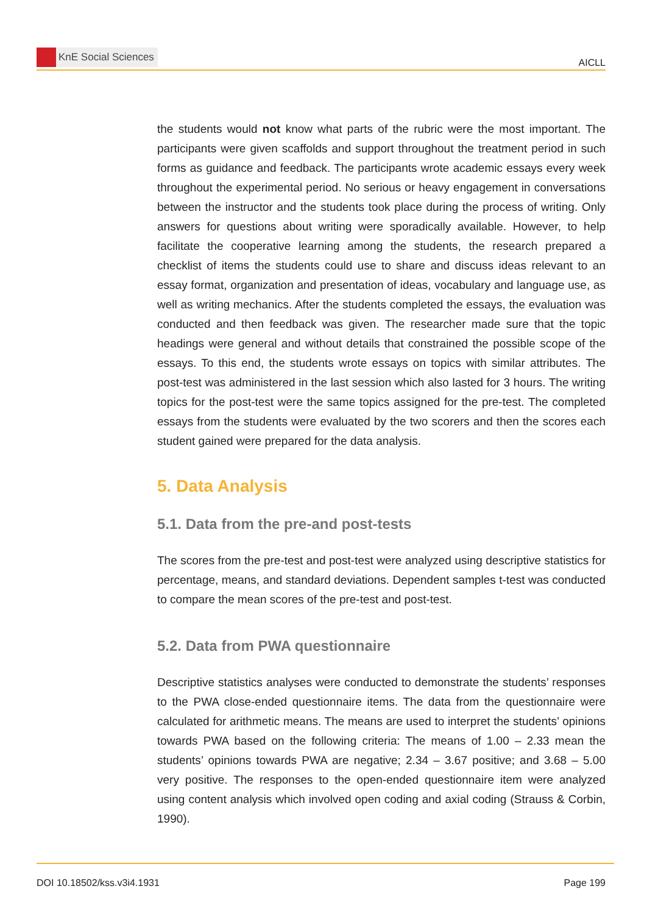KnE Social Sciences
AICLL
the students would not know what parts of the rubric were the most important. The participants were given scaffolds and support throughout the treatment period in such forms as guidance and feedback. The participants wrote academic essays every week throughout the experimental period. No serious or heavy engagement in conversations between the instructor and the students took place during the process of writing. Only answers for questions about writing were sporadically available. However, to help facilitate the cooperative learning among the students, the research prepared a checklist of items the students could use to share and discuss ideas relevant to an essay format, organization and presentation of ideas, vocabulary and language use, as well as writing mechanics. After the students completed the essays, the evaluation was conducted and then feedback was given. The researcher made sure that the topic headings were general and without details that constrained the possible scope of the essays. To this end, the students wrote essays on topics with similar attributes. The post-test was administered in the last session which also lasted for 3 hours. The writing topics for the post-test were the same topics assigned for the pre-test. The completed essays from the students were evaluated by the two scorers and then the scores each student gained were prepared for the data analysis.
5. Data Analysis
5.1. Data from the pre-and post-tests
The scores from the pre-test and post-test were analyzed using descriptive statistics for percentage, means, and standard deviations. Dependent samples t-test was conducted to compare the mean scores of the pre-test and post-test.
5.2. Data from PWA questionnaire
Descriptive statistics analyses were conducted to demonstrate the students’ responses to the PWA close-ended questionnaire items. The data from the questionnaire were calculated for arithmetic means. The means are used to interpret the students’ opinions towards PWA based on the following criteria: The means of 1.00 – 2.33 mean the students’ opinions towards PWA are negative; 2.34 – 3.67 positive; and 3.68 – 5.00 very positive. The responses to the open-ended questionnaire item were analyzed using content analysis which involved open coding and axial coding (Strauss & Corbin, 1990).
DOI 10.18502/kss.v3i4.1931 Page 199